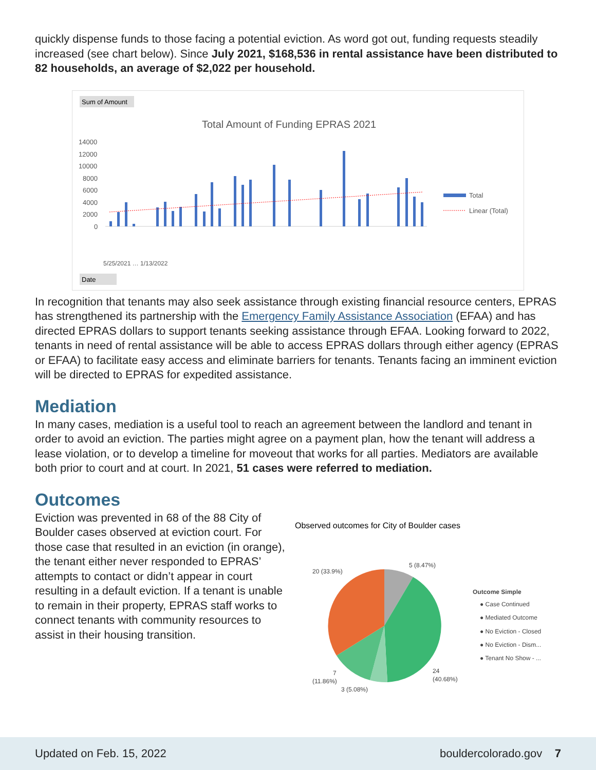quickly dispense funds to those facing a potential eviction. As word got out, funding requests steadily increased (see chart below). Since July 2021, $168,536 in rental assistance have been distributed to 82 households, an average of $2,022 per household.
Sum of Amount
Total Amount of Funding EPRAS 2021
14000
12000
10000
8000
6000
4000
2000
0
5/25/2021 … 1/13/2022
Total
Linear (Total)
Date
In recognition that tenants may also seek assistance through existing financial resource centers, EPRAS has strengthened its partnership with the Emergency Family Assistance Association (EFAA) and has directed EPRAS dollars to support tenants seeking assistance through EFAA. Looking forward to 2022, tenants in need of rental assistance will be able to access EPRAS dollars through either agency (EPRAS or EFAA) to facilitate easy access and eliminate barriers for tenants. Tenants facing an imminent eviction will be directed to EPRAS for expedited assistance.
Mediation
In many cases, mediation is a useful tool to reach an agreement between the landlord and tenant in order to avoid an eviction. The parties might agree on a payment plan, how the tenant will address a lease violation, or to develop a timeline for moveout that works for all parties. Mediators are available both prior to court and at court. In 2021, 51 cases were referred to mediation.
Outcomes
Eviction was prevented in 68 of the 88 City of Boulder cases observed at eviction court. For those case that resulted in an eviction (in orange), the tenant either never responded to EPRAS’ attempts to contact or didn’t appear in court resulting in a default eviction. If a tenant is unable to remain in their property, EPRAS staff works to connect tenants with community resources to assist in their housing transition.
Observed outcomes for City of Boulder cases
5 (8.47%)
20 (33.9%)
24
(40.68%)
7
(11.86%)
3 (5.08%)
Outcome Simple
● Case Continued
● Mediated Outcome
● No Eviction - Closed
● No Eviction - Dism...
● Tenant No Show - ...
Updated on Feb. 15, 2022 bouldercolorado.gov 7